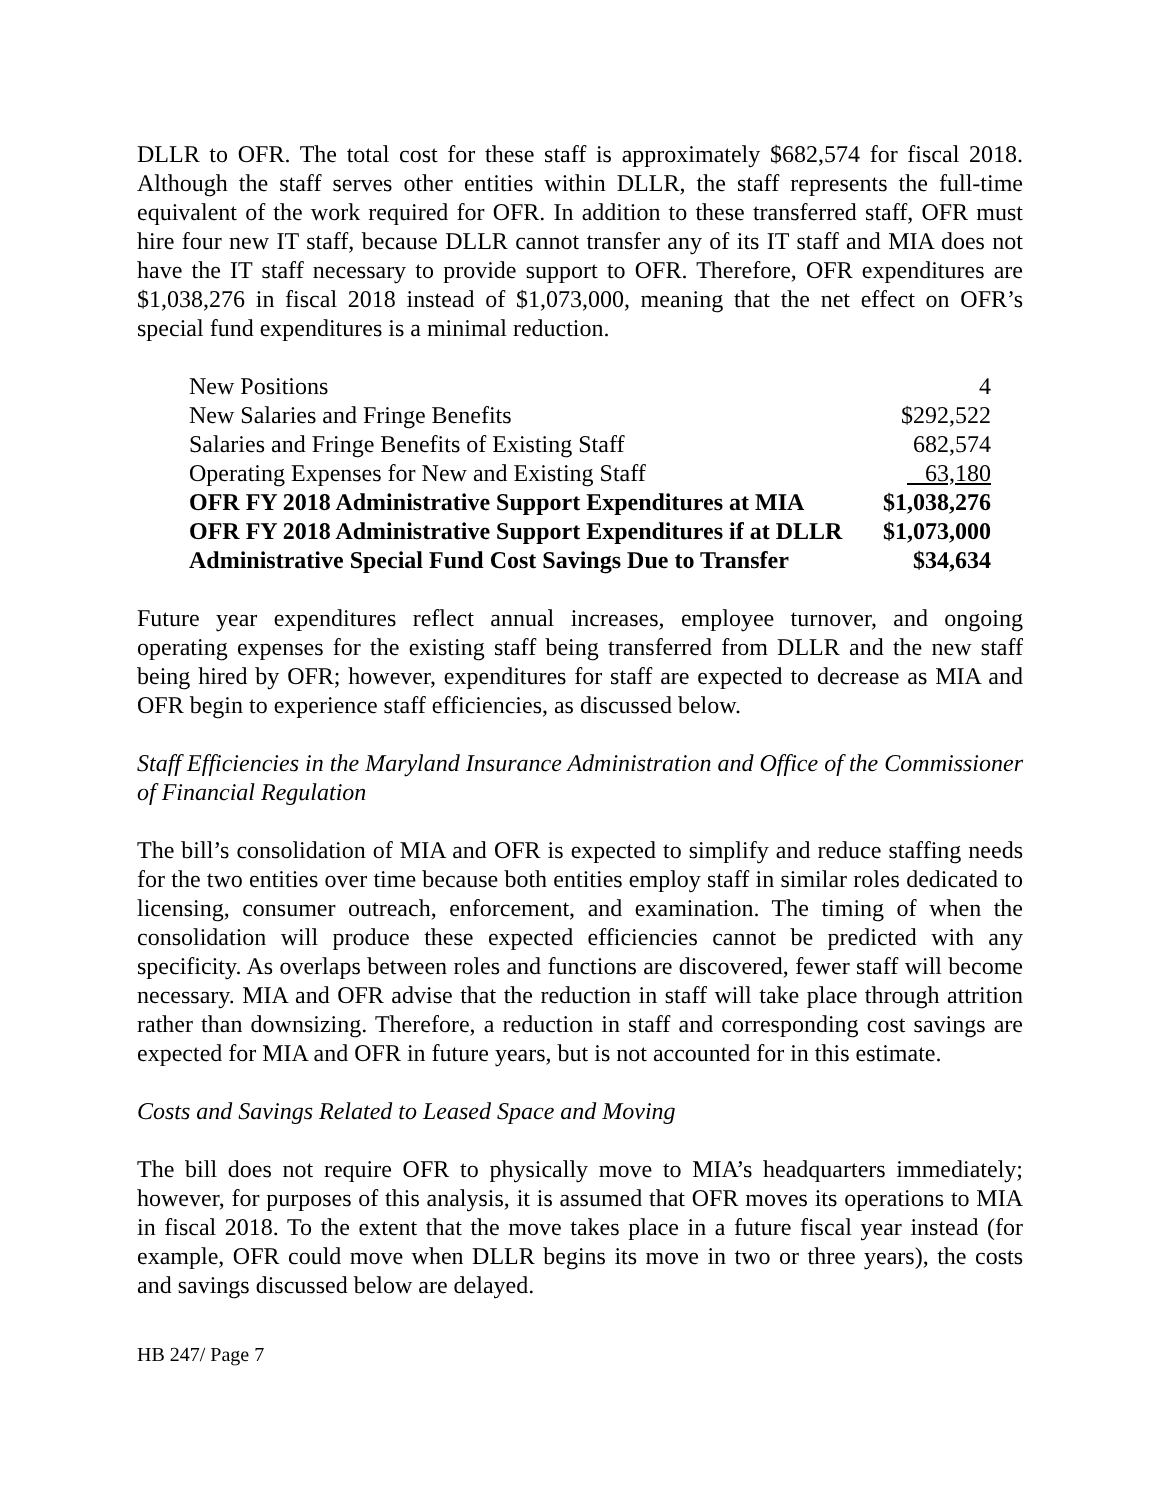DLLR to OFR. The total cost for these staff is approximately $682,574 for fiscal 2018. Although the staff serves other entities within DLLR, the staff represents the full-time equivalent of the work required for OFR. In addition to these transferred staff, OFR must hire four new IT staff, because DLLR cannot transfer any of its IT staff and MIA does not have the IT staff necessary to provide support to OFR. Therefore, OFR expenditures are $1,038,276 in fiscal 2018 instead of $1,073,000, meaning that the net effect on OFR’s special fund expenditures is a minimal reduction.
| New Positions | 4 |
| New Salaries and Fringe Benefits | $292,522 |
| Salaries and Fringe Benefits of Existing Staff | 682,574 |
| Operating Expenses for New and Existing Staff | 63,180 |
| OFR FY 2018 Administrative Support Expenditures at MIA | $1,038,276 |
| OFR FY 2018 Administrative Support Expenditures if at DLLR | $1,073,000 |
| Administrative Special Fund Cost Savings Due to Transfer | $34,634 |
Future year expenditures reflect annual increases, employee turnover, and ongoing operating expenses for the existing staff being transferred from DLLR and the new staff being hired by OFR; however, expenditures for staff are expected to decrease as MIA and OFR begin to experience staff efficiencies, as discussed below.
Staff Efficiencies in the Maryland Insurance Administration and Office of the Commissioner of Financial Regulation
The bill’s consolidation of MIA and OFR is expected to simplify and reduce staffing needs for the two entities over time because both entities employ staff in similar roles dedicated to licensing, consumer outreach, enforcement, and examination. The timing of when the consolidation will produce these expected efficiencies cannot be predicted with any specificity. As overlaps between roles and functions are discovered, fewer staff will become necessary. MIA and OFR advise that the reduction in staff will take place through attrition rather than downsizing. Therefore, a reduction in staff and corresponding cost savings are expected for MIA and OFR in future years, but is not accounted for in this estimate.
Costs and Savings Related to Leased Space and Moving
The bill does not require OFR to physically move to MIA’s headquarters immediately; however, for purposes of this analysis, it is assumed that OFR moves its operations to MIA in fiscal 2018. To the extent that the move takes place in a future fiscal year instead (for example, OFR could move when DLLR begins its move in two or three years), the costs and savings discussed below are delayed.
HB 247/ Page 7